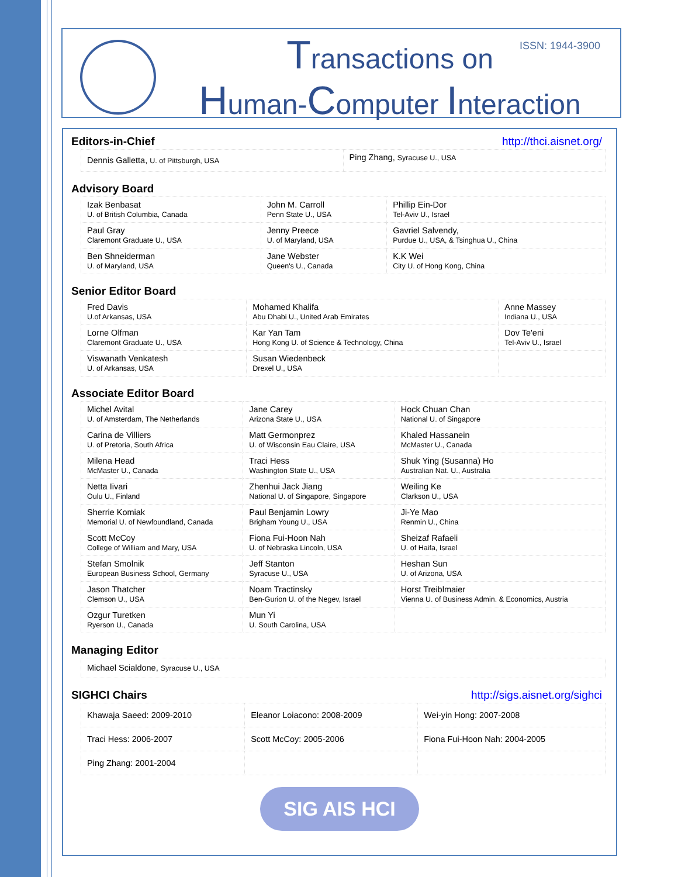ISSN: 1944-3900
Transactions on
Human-Computer Interaction
Editors-in-Chief http://thci.aisnet.org/
| Dennis Galletta, U. of Pittsburgh, USA | Ping Zhang, Syracuse U., USA |
Advisory Board
| Izak Benbasat U. of British Columbia, Canada | John M. Carroll Penn State U., USA | Phillip Ein-Dor Tel-Aviv U., Israel |
| Paul Gray Claremont Graduate U., USA | Jenny Preece U. of Maryland, USA | Gavriel Salvendy, Purdue U., USA, & Tsinghua U., China |
| Ben Shneiderman U. of Maryland, USA | Jane Webster Queen's U., Canada | K.K Wei City U. of Hong Kong, China |
Senior Editor Board
| Fred Davis U.of Arkansas, USA | Mohamed Khalifa Abu Dhabi U., United Arab Emirates | Anne Massey Indiana U., USA |
| Lorne Olfman Claremont Graduate U., USA | Kar Yan Tam Hong Kong U. of Science & Technology, China | Dov Te'eni Tel-Aviv U., Israel |
| Viswanath Venkatesh U. of Arkansas, USA | Susan Wiedenbeck Drexel U., USA | |
Associate Editor Board
| Michel Avital U. of Amsterdam, The Netherlands | Jane Carey Arizona State U., USA | Hock Chuan Chan National U. of Singapore |
| Carina de Villiers U. of Pretoria, South Africa | Matt Germonprez U. of Wisconsin Eau Claire, USA | Khaled Hassanein McMaster U., Canada |
| Milena Head McMaster U., Canada | Traci Hess Washington State U., USA | Shuk Ying (Susanna) Ho Australian Nat. U., Australia |
| Netta Iivari Oulu U., Finland | Zhenhui Jack Jiang National U. of Singapore, Singapore | Weiling Ke Clarkson U., USA |
| Sherrie Komiak Memorial U. of Newfoundland, Canada | Paul Benjamin Lowry Brigham Young U., USA | Ji-Ye Mao Renmin U., China |
| Scott McCoy College of William and Mary, USA | Fiona Fui-Hoon Nah U. of Nebraska Lincoln, USA | Sheizaf Rafaeli U. of Haifa, Israel |
| Stefan Smolnik European Business School, Germany | Jeff Stanton Syracuse U., USA | Heshan Sun U. of Arizona, USA |
| Jason Thatcher Clemson U., USA | Noam Tractinsky Ben-Gurion U. of the Negev, Israel | Horst Treiblmaier Vienna U. of Business Admin. & Economics, Austria |
| Ozgur Turetken Ryerson U., Canada | Mun Yi U. South Carolina, USA | |
Managing Editor
| Michael Scialdone, Syracuse U., USA |
SIGHCI Chairs http://sigs.aisnet.org/sighci
| Khawaja Saeed: 2009-2010 | Eleanor Loiacono: 2008-2009 | Wei-yin Hong: 2007-2008 |
| Traci Hess: 2006-2007 | Scott McCoy: 2005-2006 | Fiona Fui-Hoon Nah: 2004-2005 |
| Ping Zhang: 2001-2004 | | |
SIG AIS HCI